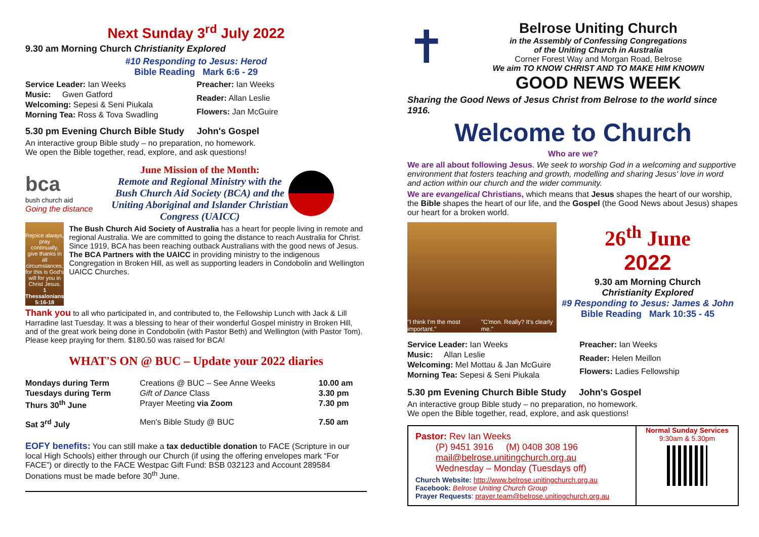Next Sunday 3<sup>rd</sup> July 2022
9.30 am Morning Church Christianity Explored
#10 Responding to Jesus: Herod
Bible Reading Mark 6:6 - 29
| Service Leader: Ian Weeks |
| Music: Gwen Gatford |
| Welcoming: Sepesi & Seni Piukala |
| Morning Tea: Ross & Tova Swadling |
| Preacher: Ian Weeks |
| Reader: Allan Leslie |
| Flowers: Jan McGuire |
5.30 pm Evening Church Bible Study John's Gospel
An interactive group Bible study – no preparation, no homework.
We open the Bible together, read, explore, and ask questions!
bca
bush church aid
Going the distance
June Mission of the Month:
Remote and Regional Ministry with the Bush Church Aid Society (BCA) and the Uniting Aboriginal and Islander Christian Congress (UAICC)
Rejoice always, pray continually, give thanks in all circumstances; for this is God's will for you in Christ Jesus.
1 Thessalonians 5:16-18
The Bush Church Aid Society of Australia has a heart for people living in remote and regional Australia. We are committed to going the distance to reach Australia for Christ. Since 1919, BCA has been reaching outback Australians with the good news of Jesus. The BCA Partners with the UAICC in providing ministry to the indigenous Congregation in Broken Hill, as well as supporting leaders in Condobolin and Wellington UAICC Churches.
Thank you to all who participated in, and contributed to, the Fellowship Lunch with Jack & Lill Harradine last Tuesday. It was a blessing to hear of their wonderful Gospel ministry in Broken Hill, and of the great work being done in Condobolin (with Pastor Beth) and Wellington (with Pastor Tom). Please keep praying for them. $180.50 was raised for BCA!
WHAT'S ON @ BUC – Update your 2022 diaries
| Mondays during Term | Creations @ BUC – See Anne Weeks | 10.00 am |
| Tuesdays during Term | Gift of Dance Class | 3.30 pm |
| Thurs 30<sup>th</sup> June | Prayer Meeting via Zoom | 7.30 pm |
| Sat 3<sup>rd</sup> July | Men's Bible Study @ BUC | 7.50 am |
EOFY benefits: You can still make a tax deductible donation to FACE (Scripture in our local High Schools) either through our Church (if using the offering envelopes mark “For FACE”) or directly to the FACE Westpac Gift Fund: BSB 032123 and Account 289584 Donations must be made before 30<sup>th</sup> June.
✝
Belrose Uniting Church
in the Assembly of Confessing Congregations
of the Uniting Church in Australia
Corner Forest Way and Morgan Road, Belrose
We aim TO KNOW CHRIST AND TO MAKE HIM KNOWN
GOOD NEWS WEEK
Sharing the Good News of Jesus Christ from Belrose to the world since 1916.
Welcome to Church
Who are we?
We are all about following Jesus. We seek to worship God in a welcoming and supportive environment that fosters teaching and growth, modelling and sharing Jesus' love in word and action within our church and the wider community.
We are evangelical Christians, which means that Jesus shapes the heart of our worship, the Bible shapes the heart of our life, and the Gospel (the Good News about Jesus) shapes our heart for a broken world.
"I think I'm the most important." "C'mon. Really? It's clearly me."
26<sup>th</sup> June
2022
9.30 am Morning Church
Christianity Explored
#9 Responding to Jesus: James & John
Bible Reading Mark 10:35 - 45
| Service Leader: Ian Weeks |
| Music: Allan Leslie |
| Welcoming: Mel Mottau & Jan McGuire |
| Morning Tea: Sepesi & Seni Piukala |
| Preacher: Ian Weeks |
| Reader: Helen Meillon |
| Flowers: Ladies Fellowship |
5.30 pm Evening Church Bible Study John's Gospel
An interactive group Bible study – no preparation, no homework.
We open the Bible together, read, explore, and ask questions!
Pastor: Rev Ian Weeks
(P) 9451 3916 (M) 0408 308 196
mail@belrose.unitingchurch.org.au
Wednesday – Monday (Tuesdays off)
Church Website: http://www.belrose.unitingchurch.org.au
Facebook: Belrose Uniting Church Group
Prayer Requests: prayer.team@belrose.unitingchurch.org.au
Normal Sunday Services
9:30am & 5.30pm